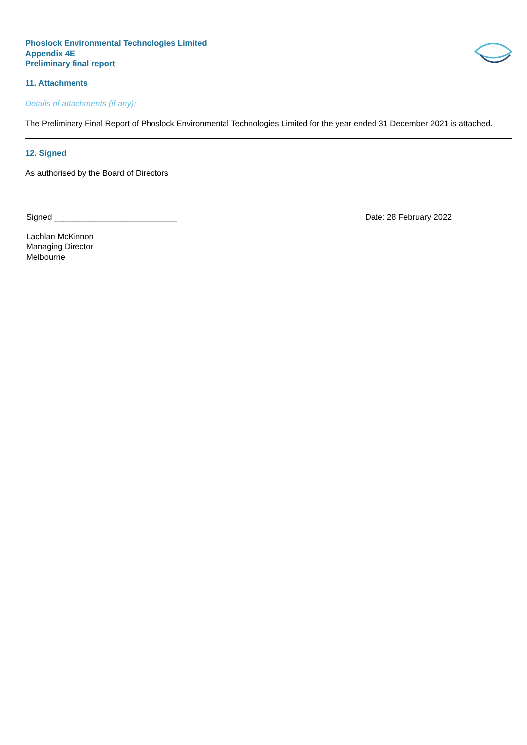Phoslock Environmental Technologies Limited
Appendix 4E
Preliminary final report
11. Attachments
Details of attachments (if any):
The Preliminary Final Report of Phoslock Environmental Technologies Limited for the year ended 31 December 2021 is attached.
12. Signed
As authorised by the Board of Directors
Signed ___________________________ Date: 28 February 2022
Lachlan McKinnon
Managing Director
Melbourne